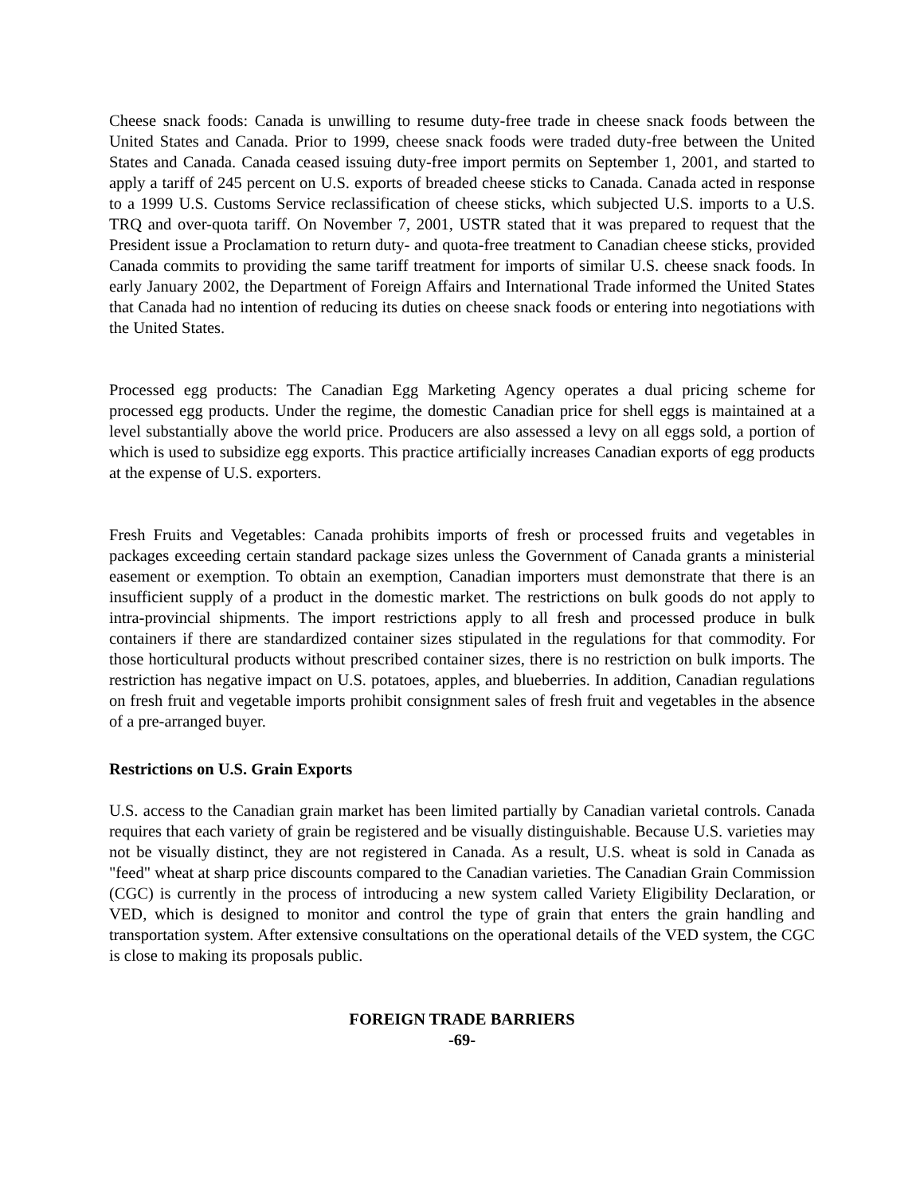Cheese snack foods: Canada is unwilling to resume duty-free trade in cheese snack foods between the United States and Canada. Prior to 1999, cheese snack foods were traded duty-free between the United States and Canada. Canada ceased issuing duty-free import permits on September 1, 2001, and started to apply a tariff of 245 percent on U.S. exports of breaded cheese sticks to Canada. Canada acted in response to a 1999 U.S. Customs Service reclassification of cheese sticks, which subjected U.S. imports to a U.S. TRQ and over-quota tariff. On November 7, 2001, USTR stated that it was prepared to request that the President issue a Proclamation to return duty- and quota-free treatment to Canadian cheese sticks, provided Canada commits to providing the same tariff treatment for imports of similar U.S. cheese snack foods. In early January 2002, the Department of Foreign Affairs and International Trade informed the United States that Canada had no intention of reducing its duties on cheese snack foods or entering into negotiations with the United States.
Processed egg products: The Canadian Egg Marketing Agency operates a dual pricing scheme for processed egg products. Under the regime, the domestic Canadian price for shell eggs is maintained at a level substantially above the world price. Producers are also assessed a levy on all eggs sold, a portion of which is used to subsidize egg exports. This practice artificially increases Canadian exports of egg products at the expense of U.S. exporters.
Fresh Fruits and Vegetables: Canada prohibits imports of fresh or processed fruits and vegetables in packages exceeding certain standard package sizes unless the Government of Canada grants a ministerial easement or exemption. To obtain an exemption, Canadian importers must demonstrate that there is an insufficient supply of a product in the domestic market. The restrictions on bulk goods do not apply to intra-provincial shipments. The import restrictions apply to all fresh and processed produce in bulk containers if there are standardized container sizes stipulated in the regulations for that commodity. For those horticultural products without prescribed container sizes, there is no restriction on bulk imports. The restriction has negative impact on U.S. potatoes, apples, and blueberries. In addition, Canadian regulations on fresh fruit and vegetable imports prohibit consignment sales of fresh fruit and vegetables in the absence of a pre-arranged buyer.
Restrictions on U.S. Grain Exports
U.S. access to the Canadian grain market has been limited partially by Canadian varietal controls. Canada requires that each variety of grain be registered and be visually distinguishable. Because U.S. varieties may not be visually distinct, they are not registered in Canada. As a result, U.S. wheat is sold in Canada as "feed" wheat at sharp price discounts compared to the Canadian varieties. The Canadian Grain Commission (CGC) is currently in the process of introducing a new system called Variety Eligibility Declaration, or VED, which is designed to monitor and control the type of grain that enters the grain handling and transportation system. After extensive consultations on the operational details of the VED system, the CGC is close to making its proposals public.
FOREIGN TRADE BARRIERS
-69-